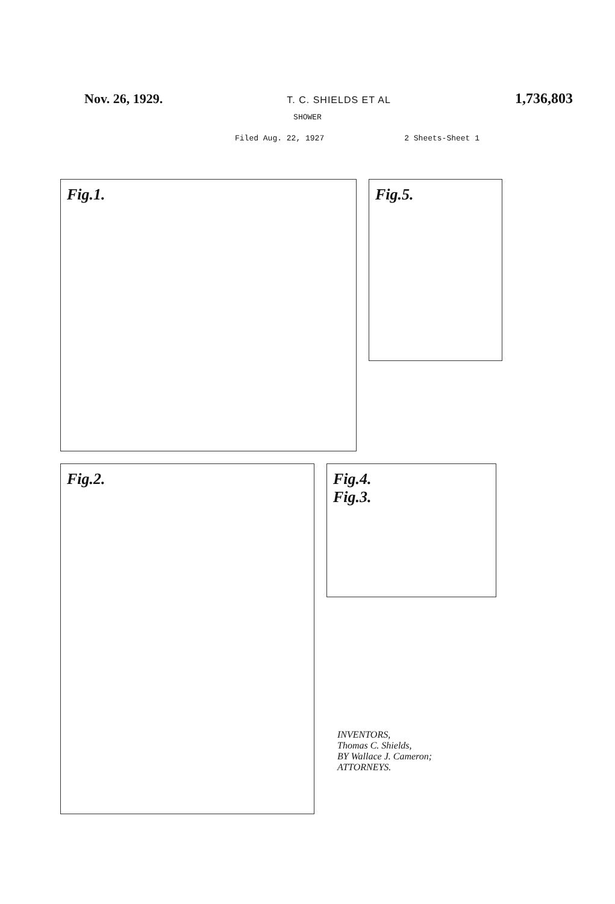Nov. 26, 1929. T. C. SHIELDS ET AL 1,736,803
SHOWER
Filed Aug. 22, 1927 2 Sheets-Sheet 1
Fig.1.
Fig.5.
Fig.2.
Fig.4.
Fig.3.
INVENTORS,
Thomas C. Shields,
BY Wallace J. Cameron;
ATTORNEYS.